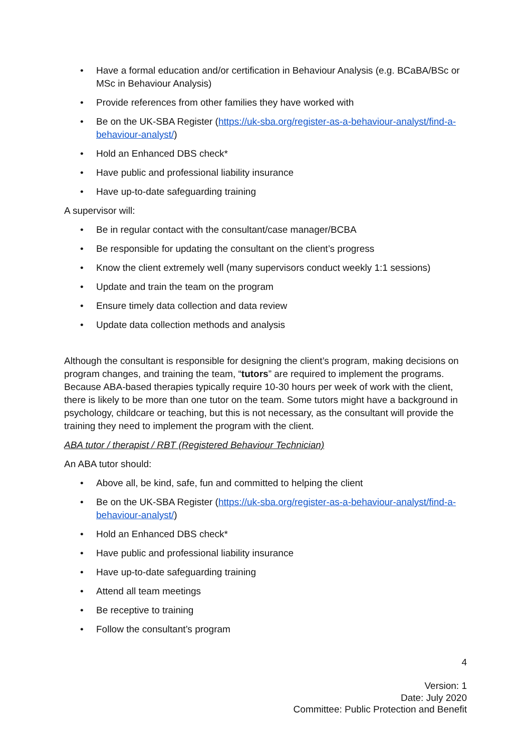• Have a formal education and/or certification in Behaviour Analysis (e.g. BCaBA/BSc or MSc in Behaviour Analysis)
• Provide references from other families they have worked with
• Be on the UK-SBA Register (https://uk-sba.org/register-as-a-behaviour-analyst/find-a-behaviour-analyst/)
• Hold an Enhanced DBS check*
• Have public and professional liability insurance
• Have up-to-date safeguarding training
A supervisor will:
• Be in regular contact with the consultant/case manager/BCBA
• Be responsible for updating the consultant on the client’s progress
• Know the client extremely well (many supervisors conduct weekly 1:1 sessions)
• Update and train the team on the program
• Ensure timely data collection and data review
• Update data collection methods and analysis
Although the consultant is responsible for designing the client’s program, making decisions on program changes, and training the team, “tutors” are required to implement the programs. Because ABA-based therapies typically require 10-30 hours per week of work with the client, there is likely to be more than one tutor on the team. Some tutors might have a background in psychology, childcare or teaching, but this is not necessary, as the consultant will provide the training they need to implement the program with the client.
ABA tutor / therapist / RBT (Registered Behaviour Technician)
An ABA tutor should:
• Above all, be kind, safe, fun and committed to helping the client
• Be on the UK-SBA Register (https://uk-sba.org/register-as-a-behaviour-analyst/find-a-behaviour-analyst/)
• Hold an Enhanced DBS check*
• Have public and professional liability insurance
• Have up-to-date safeguarding training
• Attend all team meetings
• Be receptive to training
• Follow the consultant’s program
4
Version: 1
Date: July 2020
Committee: Public Protection and Benefit